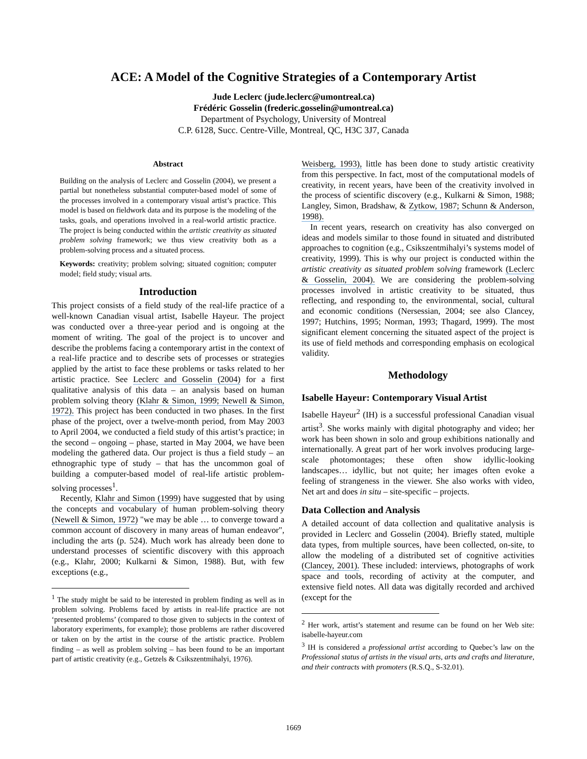ACE: A Model of the Cognitive Strategies of a Contemporary Artist
Jude Leclerc (jude.leclerc@umontreal.ca)
Frédéric Gosselin (frederic.gosselin@umontreal.ca)
Department of Psychology, University of Montreal
C.P. 6128, Succ. Centre-Ville, Montreal, QC, H3C 3J7, Canada
Abstract
Building on the analysis of Leclerc and Gosselin (2004), we present a partial but nonetheless substantial computer-based model of some of the processes involved in a contemporary visual artist’s practice. This model is based on fieldwork data and its purpose is the modeling of the tasks, goals, and operations involved in a real-world artistic practice. The project is being conducted within the artistic creativity as situated problem solving framework; we thus view creativity both as a problem-solving process and a situated process.
Keywords: creativity; problem solving; situated cognition; computer model; field study; visual arts.
Introduction
This project consists of a field study of the real-life practice of a well-known Canadian visual artist, Isabelle Hayeur. The project was conducted over a three-year period and is ongoing at the moment of writing. The goal of the project is to uncover and describe the problems facing a contemporary artist in the context of a real-life practice and to describe sets of processes or strategies applied by the artist to face these problems or tasks related to her artistic practice. See Leclerc and Gosselin (2004) for a first qualitative analysis of this data – an analysis based on human problem solving theory (Klahr & Simon, 1999; Newell & Simon, 1972). This project has been conducted in two phases. In the first phase of the project, over a twelve-month period, from May 2003 to April 2004, we conducted a field study of this artist’s practice; in the second – ongoing – phase, started in May 2004, we have been modeling the gathered data. Our project is thus a field study – an ethnographic type of study – that has the uncommon goal of building a computer-based model of real-life artistic problem-solving processes<sup>1</sup>.
Recently, Klahr and Simon (1999) have suggested that by using the concepts and vocabulary of human problem-solving theory (Newell & Simon, 1972) "we may be able … to converge toward a common account of discovery in many areas of human endeavor", including the arts (p. 524). Much work has already been done to understand processes of scientific discovery with this approach (e.g., Klahr, 2000; Kulkarni & Simon, 1988). But, with few exceptions (e.g.,
<sup>1</sup> The study might be said to be interested in problem finding as well as in problem solving. Problems faced by artists in real-life practice are not ‘presented problems’ (compared to those given to subjects in the context of laboratory experiments, for example); those problems are rather discovered or taken on by the artist in the course of the artistic practice. Problem finding – as well as problem solving – has been found to be an important part of artistic creativity (e.g., Getzels & Csikszentmihalyi, 1976).
Weisberg, 1993), little has been done to study artistic creativity from this perspective. In fact, most of the computational models of creativity, in recent years, have been of the creativity involved in the process of scientific discovery (e.g., Kulkarni & Simon, 1988; Langley, Simon, Bradshaw, & Zytkow, 1987; Schunn & Anderson, 1998).
In recent years, research on creativity has also converged on ideas and models similar to those found in situated and distributed approaches to cognition (e.g., Csikszentmihalyi’s systems model of creativity, 1999). This is why our project is conducted within the artistic creativity as situated problem solving framework (Leclerc & Gosselin, 2004). We are considering the problem-solving processes involved in artistic creativity to be situated, thus reflecting, and responding to, the environmental, social, cultural and economic conditions (Nersessian, 2004; see also Clancey, 1997; Hutchins, 1995; Norman, 1993; Thagard, 1999). The most significant element concerning the situated aspect of the project is its use of field methods and corresponding emphasis on ecological validity.
Methodology
Isabelle Hayeur: Contemporary Visual Artist
Isabelle Hayeur<sup>2</sup> (IH) is a successful professional Canadian visual artist<sup>3</sup>. She works mainly with digital photography and video; her work has been shown in solo and group exhibitions nationally and internationally. A great part of her work involves producing large-scale photomontages; these often show idyllic-looking landscapes… idyllic, but not quite; her images often evoke a feeling of strangeness in the viewer. She also works with video, Net art and does in situ – site-specific – projects.
Data Collection and Analysis
A detailed account of data collection and qualitative analysis is provided in Leclerc and Gosselin (2004). Briefly stated, multiple data types, from multiple sources, have been collected, on-site, to allow the modeling of a distributed set of cognitive activities (Clancey, 2001). These included: interviews, photographs of work space and tools, recording of activity at the computer, and extensive field notes. All data was digitally recorded and archived (except for the
<sup>2</sup> Her work, artist’s statement and resume can be found on her Web site: isabelle-hayeur.com
<sup>3</sup> IH is considered a professional artist according to Quebec’s law on the Professional status of artists in the visual arts, arts and crafts and literature, and their contracts with promoters (R.S.Q., S-32.01).
1669